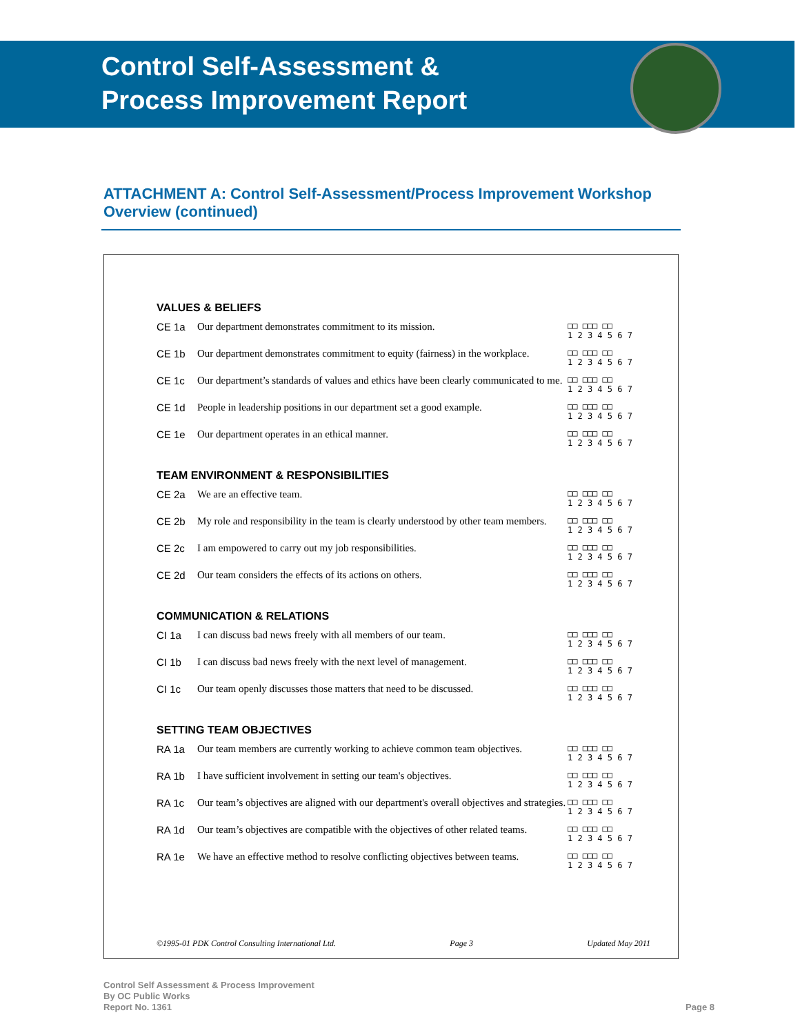Control Self-Assessment &
Process Improvement Report
ATTACHMENT A: Control Self-Assessment/Process Improvement Workshop Overview (continued)
VALUES & BELIEFS
| CE 1a | Our department demonstrates commitment to its mission. | □□ □□□ □□ 1 2 3 4 5 6 7 |
| CE 1b | Our department demonstrates commitment to equity (fairness) in the workplace. | □□ □□□ □□ 1 2 3 4 5 6 7 |
| CE 1c | Our department’s standards of values and ethics have been clearly communicated to me. | □□ □□□ □□ 1 2 3 4 5 6 7 |
| CE 1d | People in leadership positions in our department set a good example. | □□ □□□ □□ 1 2 3 4 5 6 7 |
| CE 1e | Our department operates in an ethical manner. | □□ □□□ □□ 1 2 3 4 5 6 7 |
TEAM ENVIRONMENT & RESPONSIBILITIES
| CE 2a | We are an effective team. | □□ □□□ □□ 1 2 3 4 5 6 7 |
| CE 2b | My role and responsibility in the team is clearly understood by other team members. | □□ □□□ □□ 1 2 3 4 5 6 7 |
| CE 2c | I am empowered to carry out my job responsibilities. | □□ □□□ □□ 1 2 3 4 5 6 7 |
| CE 2d | Our team considers the effects of its actions on others. | □□ □□□ □□ 1 2 3 4 5 6 7 |
COMMUNICATION & RELATIONS
| CI 1a | I can discuss bad news freely with all members of our team. | □□ □□□ □□ 1 2 3 4 5 6 7 |
| CI 1b | I can discuss bad news freely with the next level of management. | □□ □□□ □□ 1 2 3 4 5 6 7 |
| CI 1c | Our team openly discusses those matters that need to be discussed. | □□ □□□ □□ 1 2 3 4 5 6 7 |
SETTING TEAM OBJECTIVES
| RA 1a | Our team members are currently working to achieve common team objectives. | □□ □□□ □□ 1 2 3 4 5 6 7 |
| RA 1b | I have sufficient involvement in setting our team's objectives. | □□ □□□ □□ 1 2 3 4 5 6 7 |
| RA 1c | Our team’s objectives are aligned with our department's overall objectives and strategies. | □□ □□□ □□ 1 2 3 4 5 6 7 |
| RA 1d | Our team’s objectives are compatible with the objectives of other related teams. | □□ □□□ □□ 1 2 3 4 5 6 7 |
| RA 1e | We have an effective method to resolve conflicting objectives between teams. | □□ □□□ □□ 1 2 3 4 5 6 7 |
©1995-01 PDK Control Consulting International Ltd. Page 3 Updated May 2011
Control Self Assessment & Process Improvement
By OC Public Works
Report No. 1361
Page 8